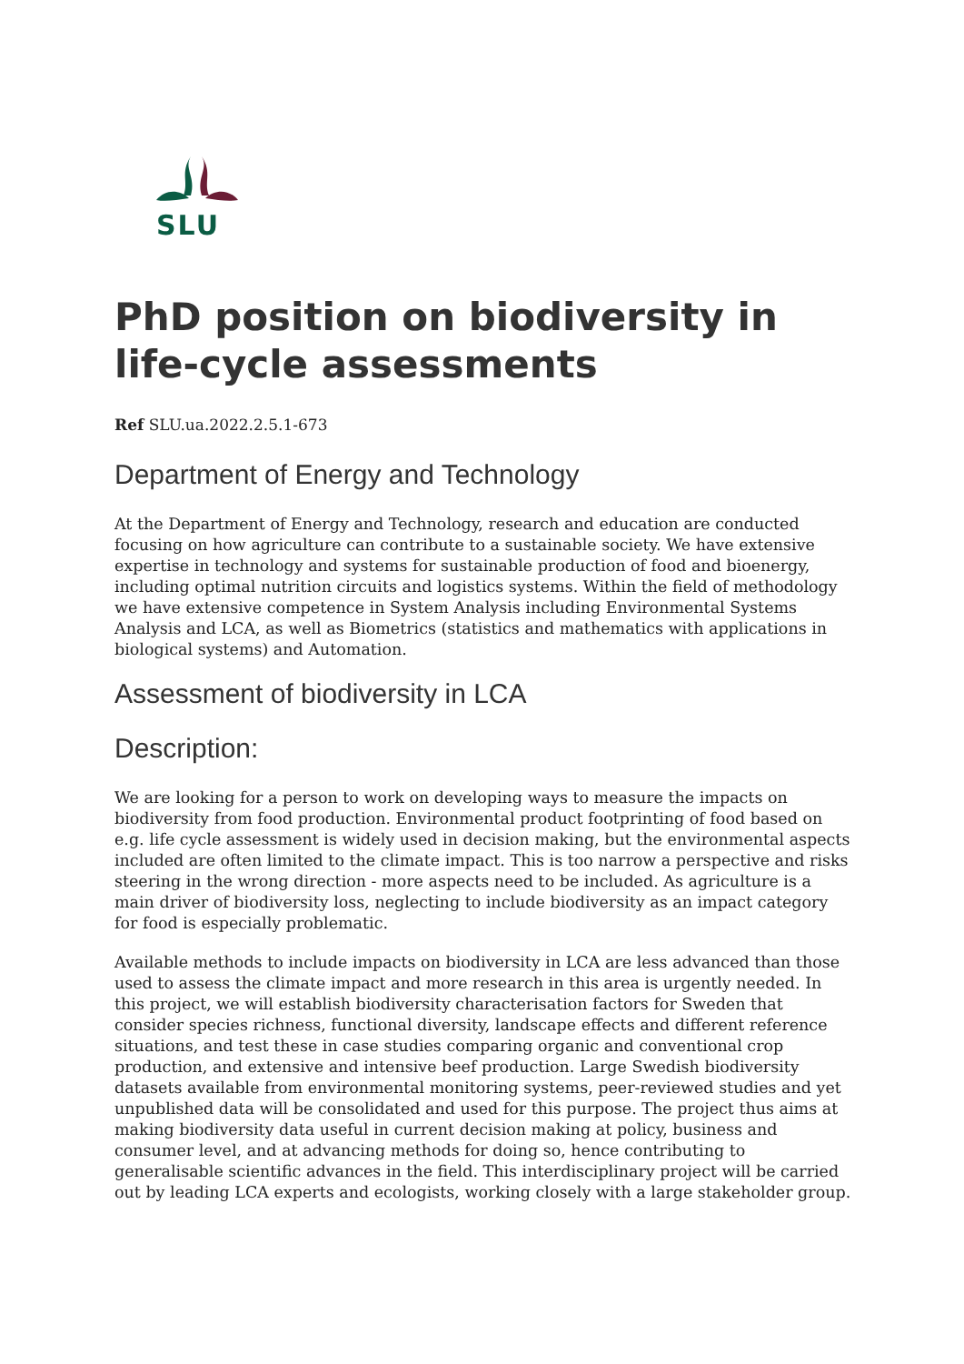SLU
PhD position on biodiversity in life-cycle assessments
Ref SLU.ua.2022.2.5.1-673
Department of Energy and Technology
At the Department of Energy and Technology, research and education are conducted focusing on how agriculture can contribute to a sustainable society. We have extensive expertise in technology and systems for sustainable production of food and bioenergy, including optimal nutrition circuits and logistics systems. Within the field of methodology we have extensive competence in System Analysis including Environmental Systems Analysis and LCA, as well as Biometrics (statistics and mathematics with applications in biological systems) and Automation.
Assessment of biodiversity in LCA
Description:
We are looking for a person to work on developing ways to measure the impacts on biodiversity from food production. Environmental product footprinting of food based on e.g. life cycle assessment is widely used in decision making, but the environmental aspects included are often limited to the climate impact. This is too narrow a perspective and risks steering in the wrong direction - more aspects need to be included. As agriculture is a main driver of biodiversity loss, neglecting to include biodiversity as an impact category for food is especially problematic.
Available methods to include impacts on biodiversity in LCA are less advanced than those used to assess the climate impact and more research in this area is urgently needed. In this project, we will establish biodiversity characterisation factors for Sweden that consider species richness, functional diversity, landscape effects and different reference situations, and test these in case studies comparing organic and conventional crop production, and extensive and intensive beef production. Large Swedish biodiversity datasets available from environmental monitoring systems, peer-reviewed studies and yet unpublished data will be consolidated and used for this purpose. The project thus aims at making biodiversity data useful in current decision making at policy, business and consumer level, and at advancing methods for doing so, hence contributing to generalisable scientific advances in the field. This interdisciplinary project will be carried out by leading LCA experts and ecologists, working closely with a large stakeholder group.